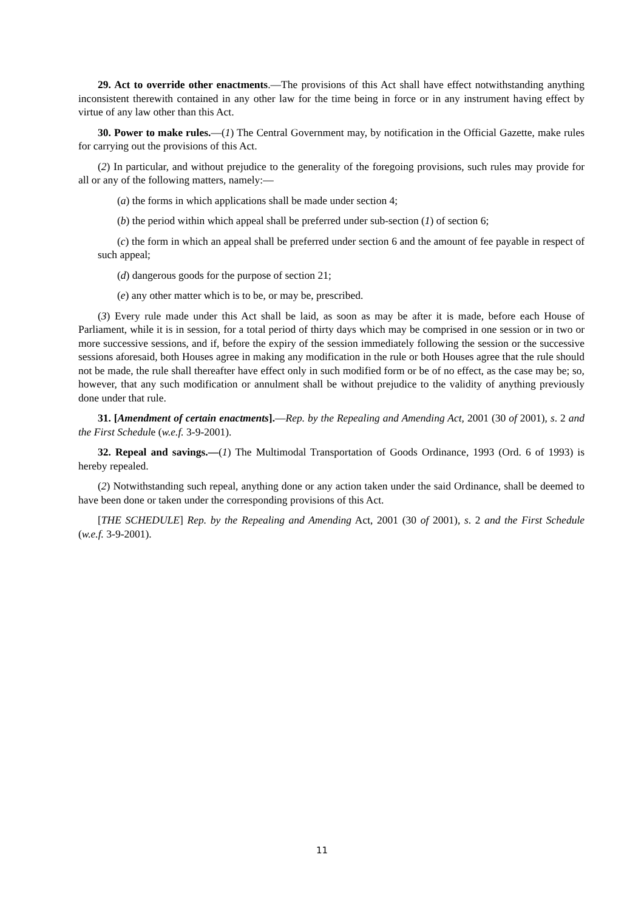29. Act to override other enactments.—The provisions of this Act shall have effect notwithstanding anything inconsistent therewith contained in any other law for the time being in force or in any instrument having effect by virtue of any law other than this Act.
30. Power to make rules.—(1) The Central Government may, by notification in the Official Gazette, make rules for carrying out the provisions of this Act.
(2) In particular, and without prejudice to the generality of the foregoing provisions, such rules may provide for all or any of the following matters, namely:—
(a) the forms in which applications shall be made under section 4;
(b) the period within which appeal shall be preferred under sub-section (1) of section 6;
(c) the form in which an appeal shall be preferred under section 6 and the amount of fee payable in respect of such appeal;
(d) dangerous goods for the purpose of section 21;
(e) any other matter which is to be, or may be, prescribed.
(3) Every rule made under this Act shall be laid, as soon as may be after it is made, before each House of Parliament, while it is in session, for a total period of thirty days which may be comprised in one session or in two or more successive sessions, and if, before the expiry of the session immediately following the session or the successive sessions aforesaid, both Houses agree in making any modification in the rule or both Houses agree that the rule should not be made, the rule shall thereafter have effect only in such modified form or be of no effect, as the case may be; so, however, that any such modification or annulment shall be without prejudice to the validity of anything previously done under that rule.
31. [Amendment of certain enactments].—Rep. by the Repealing and Amending Act, 2001 (30 of 2001), s. 2 and the First Schedule (w.e.f. 3-9-2001).
32. Repeal and savings.—(1) The Multimodal Transportation of Goods Ordinance, 1993 (Ord. 6 of 1993) is hereby repealed.
(2) Notwithstanding such repeal, anything done or any action taken under the said Ordinance, shall be deemed to have been done or taken under the corresponding provisions of this Act.
[THE SCHEDULE] Rep. by the Repealing and Amending Act, 2001 (30 of 2001), s. 2 and the First Schedule (w.e.f. 3-9-2001).
11